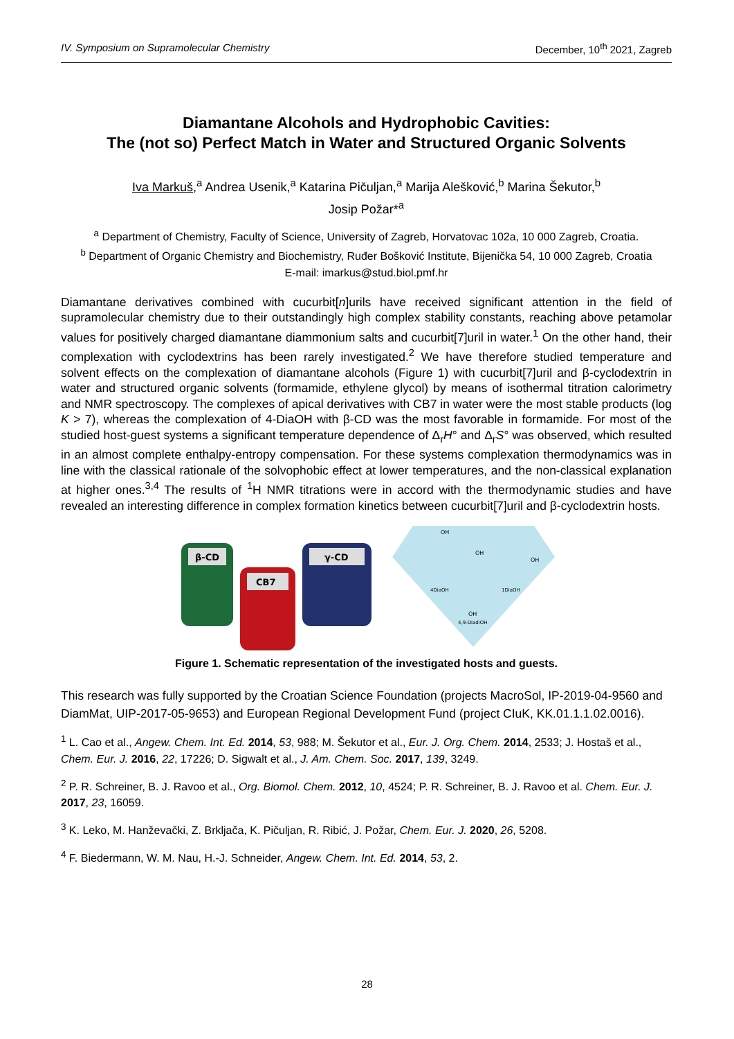IV. Symposium on Supramolecular Chemistry December, 10<sup>th</sup> 2021, Zagreb
Diamantane Alcohols and Hydrophobic Cavities:
The (not so) Perfect Match in Water and Structured Organic Solvents
Iva Markuš,<sup>a</sup> Andrea Usenik,<sup>a</sup> Katarina Pičuljan,<sup>a</sup> Marija Alešković,<sup>b</sup> Marina Šekutor,<sup>b</sup>
Josip Požar*<sup>a</sup>
<sup>a</sup> Department of Chemistry, Faculty of Science, University of Zagreb, Horvatovac 102a, 10 000 Zagreb, Croatia.
<sup>b</sup> Department of Organic Chemistry and Biochemistry, Ruđer Bošković Institute, Bijenička 54, 10 000 Zagreb, Croatia
E-mail: imarkus@stud.biol.pmf.hr
Diamantane derivatives combined with cucurbit[n]urils have received significant attention in the field of supramolecular chemistry due to their outstandingly high complex stability constants, reaching above petamolar values for positively charged diamantane diammonium salts and cucurbit[7]uril in water.<sup>1</sup> On the other hand, their complexation with cyclodextrins has been rarely investigated.<sup>2</sup> We have therefore studied temperature and solvent effects on the complexation of diamantane alcohols (Figure 1) with cucurbit[7]uril and β-cyclodextrin in water and structured organic solvents (formamide, ethylene glycol) by means of isothermal titration calorimetry and NMR spectroscopy. The complexes of apical derivatives with CB7 in water were the most stable products (log K > 7), whereas the complexation of 4-DiaOH with β-CD was the most favorable in formamide. For most of the studied host-guest systems a significant temperature dependence of Δ<sub>r</sub>H° and Δ<sub>r</sub>S° was observed, which resulted in an almost complete enthalpy-entropy compensation. For these systems complexation thermodynamics was in line with the classical rationale of the solvophobic effect at lower temperatures, and the non-classical explanation at higher ones.<sup>3,4</sup> The results of <sup>1</sup>H NMR titrations were in accord with the thermodynamic studies and have revealed an interesting difference in complex formation kinetics between cucurbit[7]uril and β-cyclodextrin hosts.
β-CD
CB7
γ-CD
OH
OH
OH
4DiaOH
1DiaOH
OH
4,9-DiadiOH
Figure 1. Schematic representation of the investigated hosts and guests.
This research was fully supported by the Croatian Science Foundation (projects MacroSol, IP-2019-04-9560 and DiamMat, UIP-2017-05-9653) and European Regional Development Fund (project CIuK, KK.01.1.1.02.0016).
<sup>1</sup> L. Cao et al., Angew. Chem. Int. Ed. 2014, 53, 988; M. Šekutor et al., Eur. J. Org. Chem. 2014, 2533; J. Hostaš et al., Chem. Eur. J. 2016, 22, 17226; D. Sigwalt et al., J. Am. Chem. Soc. 2017, 139, 3249.
<sup>2</sup> P. R. Schreiner, B. J. Ravoo et al., Org. Biomol. Chem. 2012, 10, 4524; P. R. Schreiner, B. J. Ravoo et al. Chem. Eur. J. 2017, 23, 16059.
<sup>3</sup> K. Leko, M. Hanževački, Z. Brkljača, K. Pičuljan, R. Ribić, J. Požar, Chem. Eur. J. 2020, 26, 5208.
<sup>4</sup> F. Biedermann, W. M. Nau, H.-J. Schneider, Angew. Chem. Int. Ed. 2014, 53, 2.
28